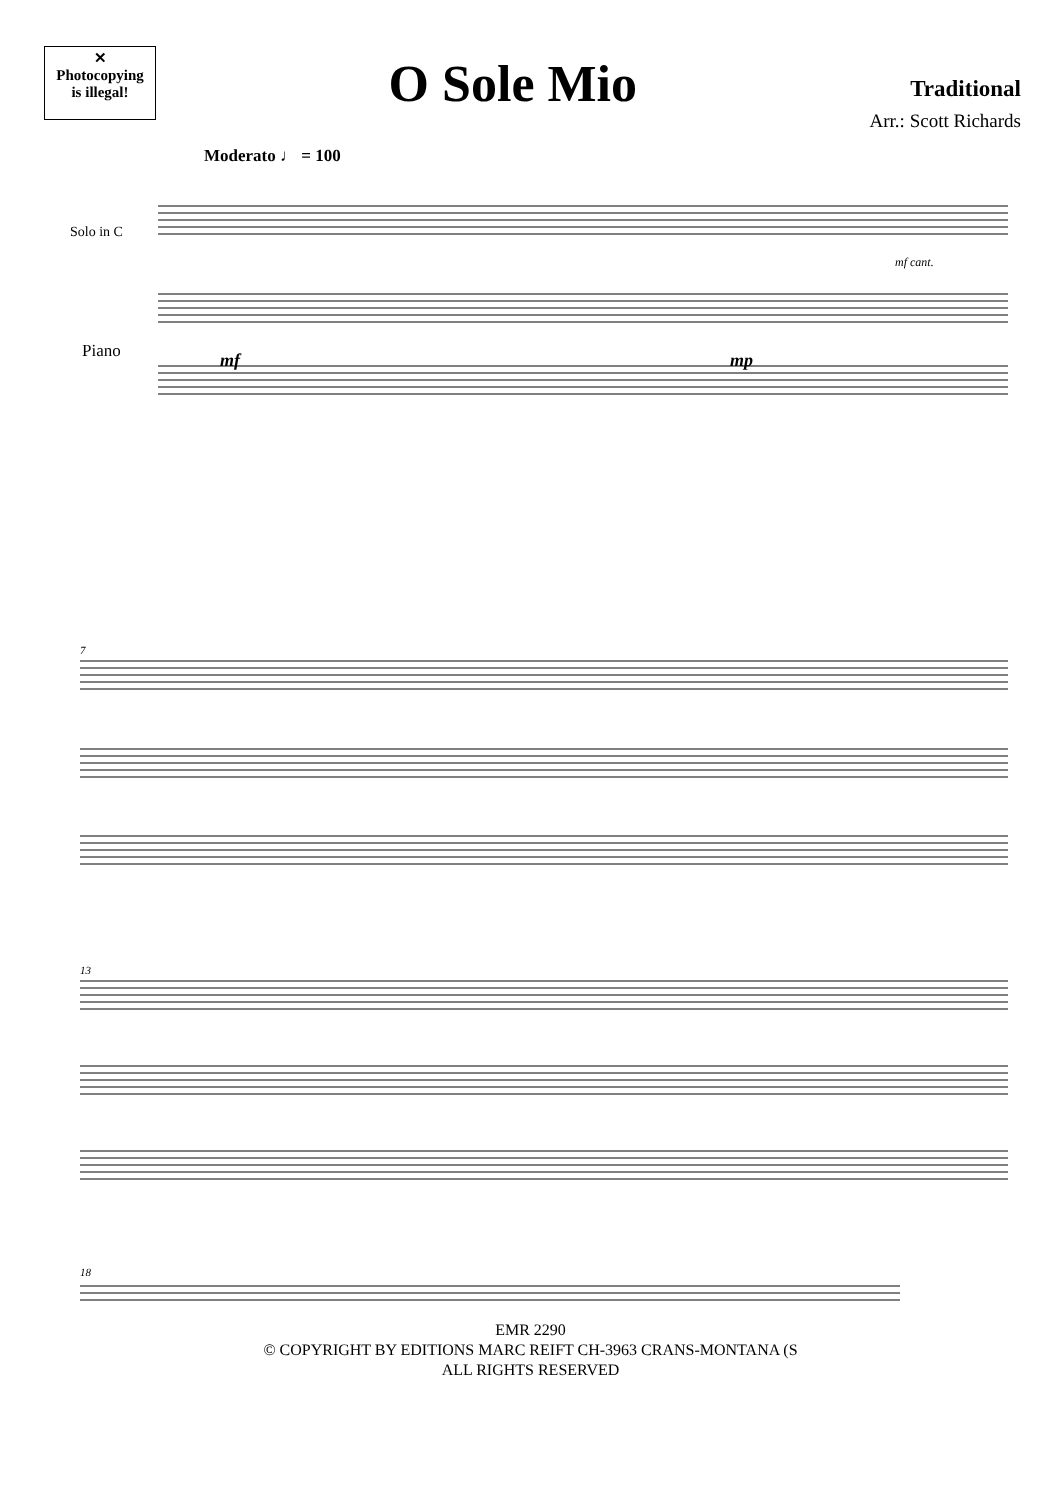✕
Photocopying
is illegal!
O Sole Mio
Traditional
Arr.: Scott Richards
Moderato ♩ = 100
Solo in C
Piano
mf
mp
mf cant.
7
13
18
EMR 2290
© COPYRIGHT BY EDITIONS MARC REIFT CH-3963 CRANS-MONTANA (S
ALL RIGHTS RESERVED